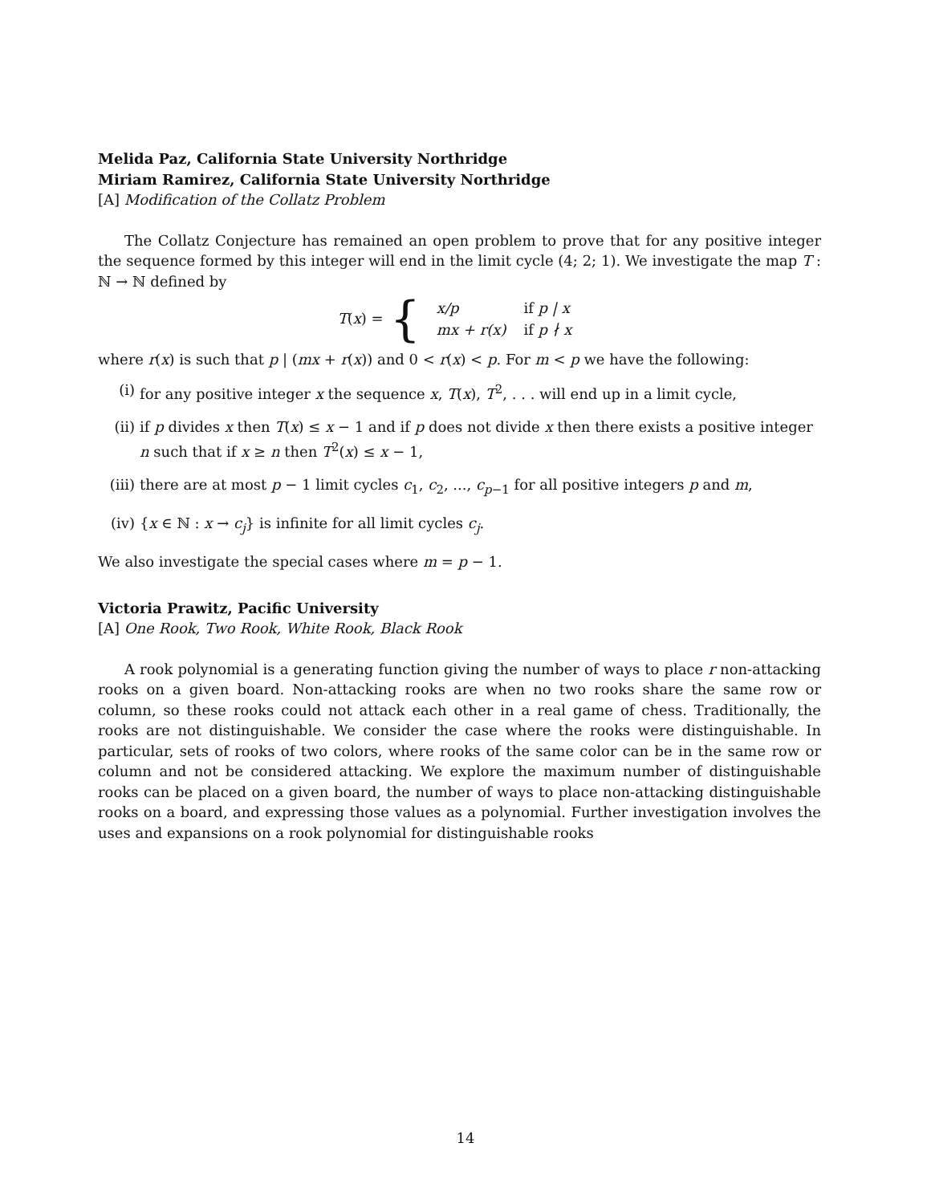Melida Paz, California State University Northridge
Miriam Ramirez, California State University Northridge
[A] Modification of the Collatz Problem
The Collatz Conjecture has remained an open problem to prove that for any positive integer the sequence formed by this integer will end in the limit cycle (4; 2; 1). We investigate the map T : ℕ → ℕ defined by
T (x) = {
| x / p | if p / x |
| mx + r ( x ) | if p ∤ x |
where r(x) is such that p | (mx + r(x)) and 0 < r(x) < p. For m < p we have the following:
(i) for any positive integer x the sequence x, T(x), T<sup>2</sup>, . . . will end up in a limit cycle,
(ii) if p divides x then T(x) ≤ x − 1 and if p does not divide x then there exists a positive integer n such that if x ≥ n then T<sup>2</sup>(x) ≤ x − 1,
(iii) there are at most p − 1 limit cycles c<sub>1</sub>, c<sub>2</sub>, ..., c<sub>p−1</sub> for all positive integers p and m,
(iv) {x ∈ ℕ : x → c<sub>j</sub>} is infinite for all limit cycles c<sub>j</sub>.
We also investigate the special cases where m = p − 1.
Victoria Prawitz, Pacific University
[A] One Rook, Two Rook, White Rook, Black Rook
A rook polynomial is a generating function giving the number of ways to place r non-attacking rooks on a given board. Non-attacking rooks are when no two rooks share the same row or column, so these rooks could not attack each other in a real game of chess. Traditionally, the rooks are not distinguishable. We consider the case where the rooks were distinguishable. In particular, sets of rooks of two colors, where rooks of the same color can be in the same row or column and not be considered attacking. We explore the maximum number of distinguishable rooks can be placed on a given board, the number of ways to place non-attacking distinguishable rooks on a board, and expressing those values as a polynomial. Further investigation involves the uses and expansions on a rook polynomial for distinguishable rooks
14